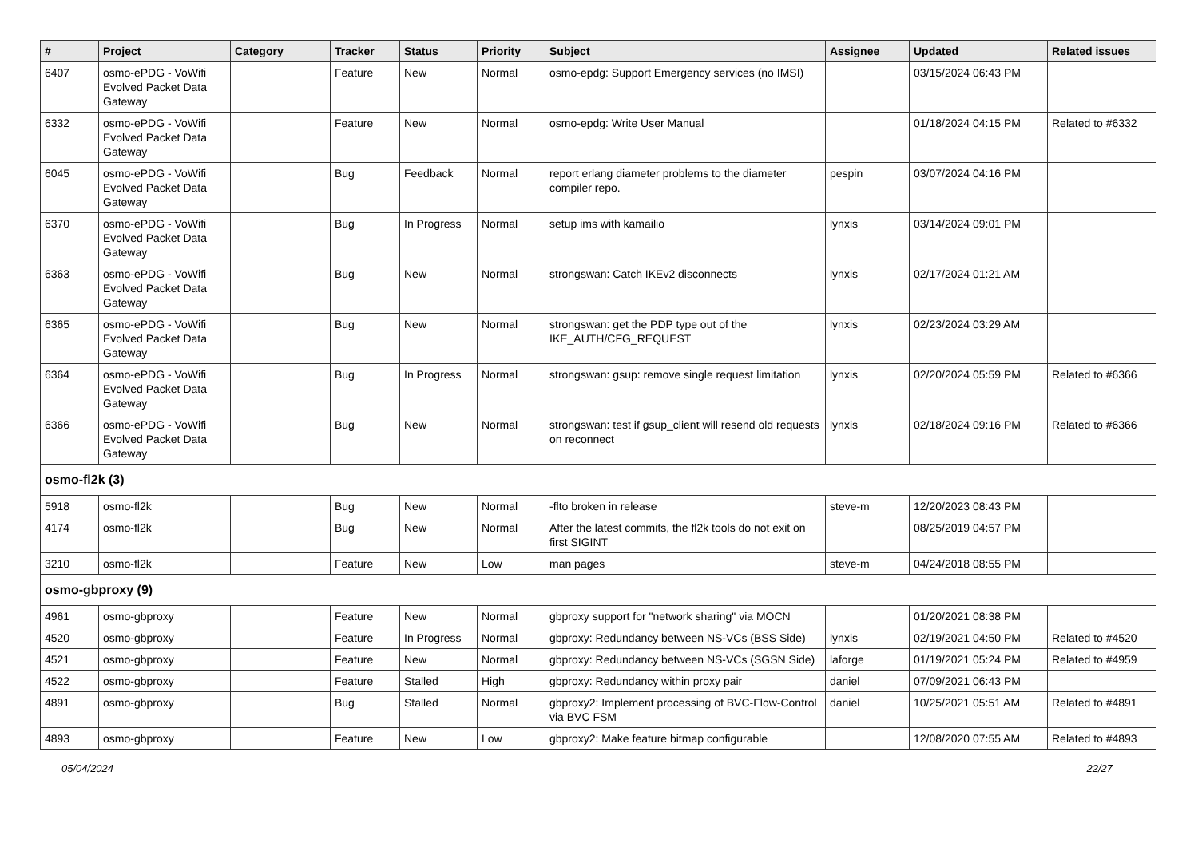| # | Project | Category | Tracker | Status | Priority | Subject | Assignee | Updated | Related issues |
| --- | --- | --- | --- | --- | --- | --- | --- | --- | --- |
| 6407 | osmo-ePDG - VoWifi Evolved Packet Data Gateway | | Feature | New | Normal | osmo-epdg: Support Emergency services (no IMSI) | | 03/15/2024 06:43 PM | |
| 6332 | osmo-ePDG - VoWifi Evolved Packet Data Gateway | | Feature | New | Normal | osmo-epdg: Write User Manual | | 01/18/2024 04:15 PM | Related to #6332 |
| 6045 | osmo-ePDG - VoWifi Evolved Packet Data Gateway | | Bug | Feedback | Normal | report erlang diameter problems to the diameter compiler repo. | pespin | 03/07/2024 04:16 PM | |
| 6370 | osmo-ePDG - VoWifi Evolved Packet Data Gateway | | Bug | In Progress | Normal | setup ims with kamailio | lynxis | 03/14/2024 09:01 PM | |
| 6363 | osmo-ePDG - VoWifi Evolved Packet Data Gateway | | Bug | New | Normal | strongswan: Catch IKEv2 disconnects | lynxis | 02/17/2024 01:21 AM | |
| 6365 | osmo-ePDG - VoWifi Evolved Packet Data Gateway | | Bug | New | Normal | strongswan: get the PDP type out of the IKE_AUTH/CFG_REQUEST | lynxis | 02/23/2024 03:29 AM | |
| 6364 | osmo-ePDG - VoWifi Evolved Packet Data Gateway | | Bug | In Progress | Normal | strongswan: gsup: remove single request limitation | lynxis | 02/20/2024 05:59 PM | Related to #6366 |
| 6366 | osmo-ePDG - VoWifi Evolved Packet Data Gateway | | Bug | New | Normal | strongswan: test if gsup_client will resend old requests on reconnect | lynxis | 02/18/2024 09:16 PM | Related to #6366 |
| osmo-fl2k (3) | | | | | | | | | |
| 5918 | osmo-fl2k | | Bug | New | Normal | -flto broken in release | steve-m | 12/20/2023 08:43 PM | |
| 4174 | osmo-fl2k | | Bug | New | Normal | After the latest commits, the fl2k tools do not exit on first SIGINT | | 08/25/2019 04:57 PM | |
| 3210 | osmo-fl2k | | Feature | New | Low | man pages | steve-m | 04/24/2018 08:55 PM | |
| osmo-gbproxy (9) | | | | | | | | | |
| 4961 | osmo-gbproxy | | Feature | New | Normal | gbproxy support for "network sharing" via MOCN | | 01/20/2021 08:38 PM | |
| 4520 | osmo-gbproxy | | Feature | In Progress | Normal | gbproxy: Redundancy between NS-VCs (BSS Side) | lynxis | 02/19/2021 04:50 PM | Related to #4520 |
| 4521 | osmo-gbproxy | | Feature | New | Normal | gbproxy: Redundancy between NS-VCs (SGSN Side) | laforge | 01/19/2021 05:24 PM | Related to #4959 |
| 4522 | osmo-gbproxy | | Feature | Stalled | High | gbproxy: Redundancy within proxy pair | daniel | 07/09/2021 06:43 PM | |
| 4891 | osmo-gbproxy | | Bug | Stalled | Normal | gbproxy2: Implement processing of BVC-Flow-Control via BVC FSM | daniel | 10/25/2021 05:51 AM | Related to #4891 |
| 4893 | osmo-gbproxy | | Feature | New | Low | gbproxy2: Make feature bitmap configurable | | 12/08/2020 07:55 AM | Related to #4893 |
05/04/2024 22/27